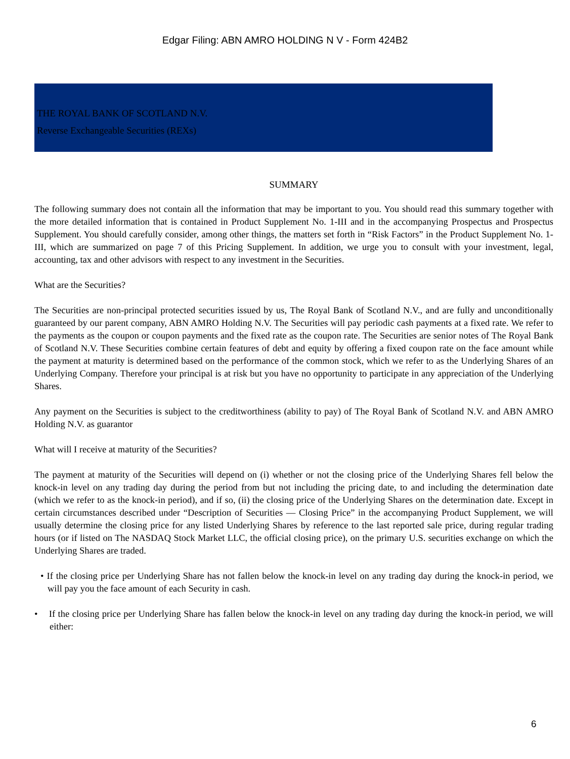Edgar Filing: ABN AMRO HOLDING N V - Form 424B2
THE ROYAL BANK OF SCOTLAND N.V.
Reverse Exchangeable Securities (REXs)
SUMMARY
The following summary does not contain all the information that may be important to you. You should read this summary together with the more detailed information that is contained in Product Supplement No. 1-III and in the accompanying Prospectus and Prospectus Supplement. You should carefully consider, among other things, the matters set forth in “Risk Factors” in the Product Supplement No. 1-III, which are summarized on page 7 of this Pricing Supplement. In addition, we urge you to consult with your investment, legal, accounting, tax and other advisors with respect to any investment in the Securities.
What are the Securities?
The Securities are non-principal protected securities issued by us, The Royal Bank of Scotland N.V., and are fully and unconditionally guaranteed by our parent company, ABN AMRO Holding N.V. The Securities will pay periodic cash payments at a fixed rate. We refer to the payments as the coupon or coupon payments and the fixed rate as the coupon rate. The Securities are senior notes of The Royal Bank of Scotland N.V. These Securities combine certain features of debt and equity by offering a fixed coupon rate on the face amount while the payment at maturity is determined based on the performance of the common stock, which we refer to as the Underlying Shares of an Underlying Company. Therefore your principal is at risk but you have no opportunity to participate in any appreciation of the Underlying Shares.
Any payment on the Securities is subject to the creditworthiness (ability to pay) of The Royal Bank of Scotland N.V. and ABN AMRO Holding N.V. as guarantor
What will I receive at maturity of the Securities?
The payment at maturity of the Securities will depend on (i) whether or not the closing price of the Underlying Shares fell below the knock-in level on any trading day during the period from but not including the pricing date, to and including the determination date (which we refer to as the knock-in period), and if so, (ii) the closing price of the Underlying Shares on the determination date. Except in certain circumstances described under “Description of Securities — Closing Price” in the accompanying Product Supplement, we will usually determine the closing price for any listed Underlying Shares by reference to the last reported sale price, during regular trading hours (or if listed on The NASDAQ Stock Market LLC, the official closing price), on the primary U.S. securities exchange on which the Underlying Shares are traded.
• If the closing price per Underlying Share has not fallen below the knock-in level on any trading day during the knock-in period, we will pay you the face amount of each Security in cash.
• If the closing price per Underlying Share has fallen below the knock-in level on any trading day during the knock-in period, we will either:
6